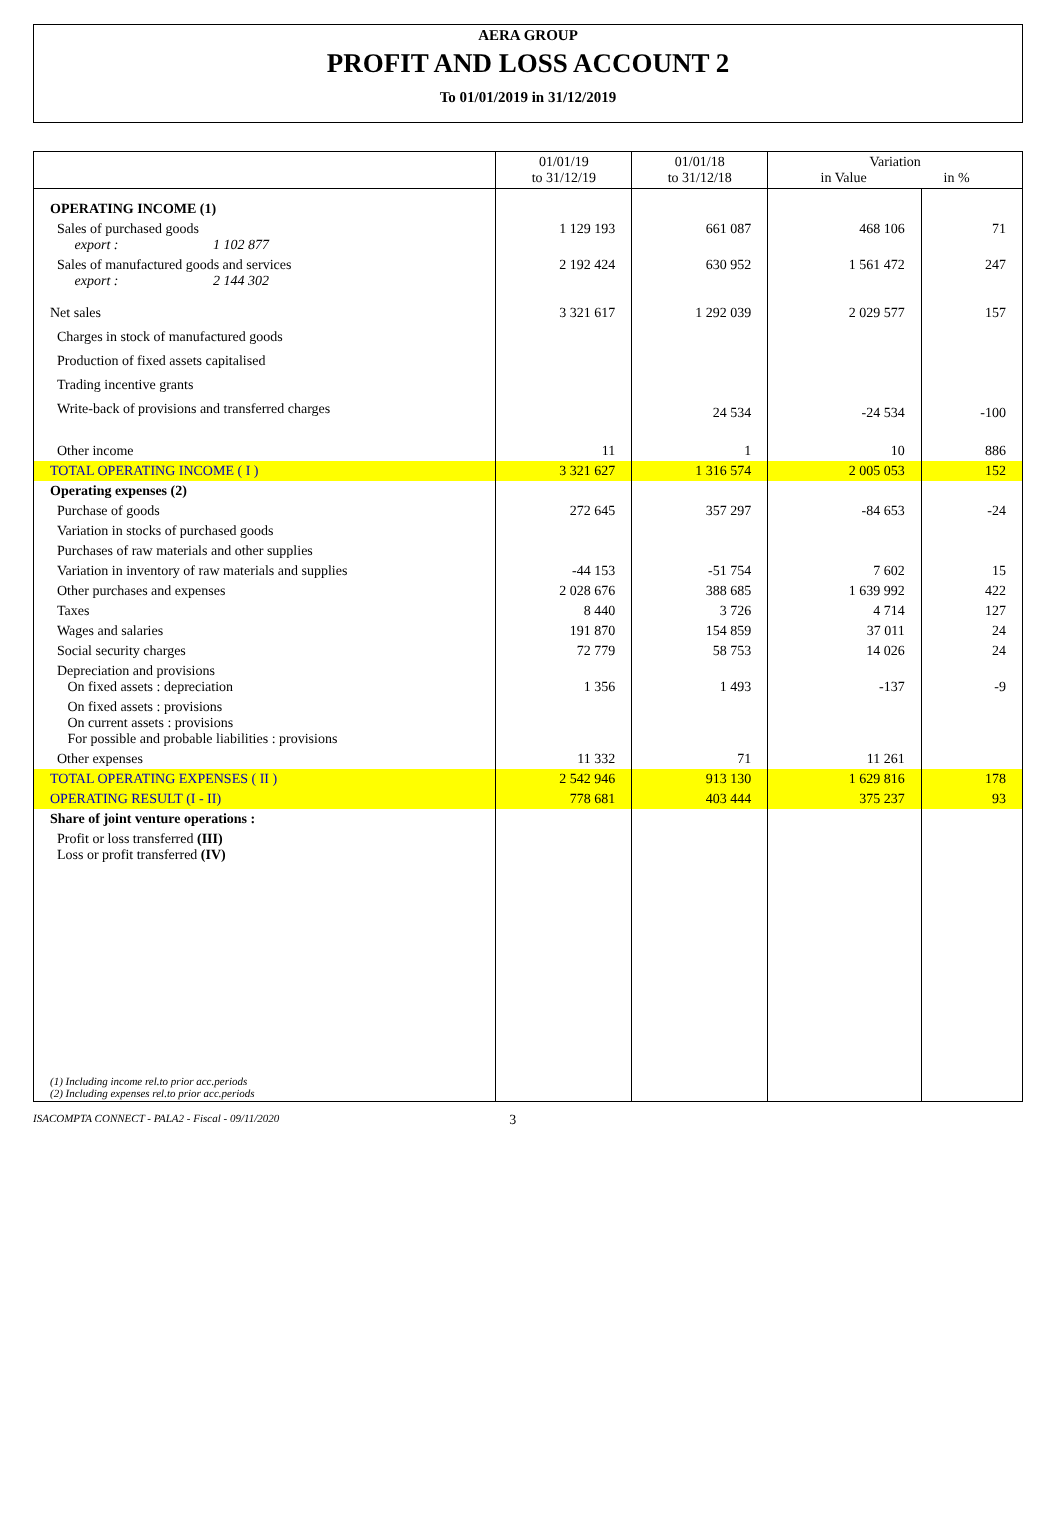AERA GROUP
PROFIT AND LOSS ACCOUNT 2
To 01/01/2019 in 31/12/2019
| | 01/01/19 to 31/12/19 | 01/01/18 to 31/12/18 | Variation in Value in % | |
| --- | --- | --- | --- | --- |
| OPERATING INCOME (1) | | | | |
| Sales of purchased goods export : 1 102 877 | 1 129 193 | 661 087 | 468 106 | 71 |
| Sales of manufactured goods and services export : 2 144 302 | 2 192 424 | 630 952 | 1 561 472 | 247 |
| Net sales | 3 321 617 | 1 292 039 | 2 029 577 | 157 |
| Charges in stock of manufactured goods Production of fixed assets capitalised Trading incentive grants Write-back of provisions and transferred charges | | 24 534 | -24 534 | -100 |
| Other income | 11 | 1 | 10 | 886 |
| TOTAL OPERATING INCOME ( I ) | 3 321 627 | 1 316 574 | 2 005 053 | 152 |
| Operating expenses (2) | | | | |
| Purchase of goods | 272 645 | 357 297 | -84 653 | -24 |
| Variation in stocks of purchased goods | | | | |
| Purchases of raw materials and other supplies | | | | |
| Variation in inventory of raw materials and supplies | -44 153 | -51 754 | 7 602 | 15 |
| Other purchases and expenses | 2 028 676 | 388 685 | 1 639 992 | 422 |
| Taxes | 8 440 | 3 726 | 4 714 | 127 |
| Wages and salaries | 191 870 | 154 859 | 37 011 | 24 |
| Social security charges | 72 779 | 58 753 | 14 026 | 24 |
| Depreciation and provisions On fixed assets : depreciation | 1 356 | 1 493 | -137 | -9 |
| On fixed assets : provisions On current assets : provisions For possible and probable liabilities : provisions | | | | |
| Other expenses | 11 332 | 71 | 11 261 | |
| TOTAL OPERATING EXPENSES ( II ) | 2 542 946 | 913 130 | 1 629 816 | 178 |
| OPERATING RESULT (I - II) | 778 681 | 403 444 | 375 237 | 93 |
| Share of joint venture operations : | | | | |
| Profit or loss transferred (III) Loss or profit transferred (IV) | | | | |
| (1) Including income rel.to prior acc.periods (2) Including expenses rel.to prior acc.periods | | | | |
ISACOMPTA CONNECT - PALA2 - Fiscal - 09/11/2020 3